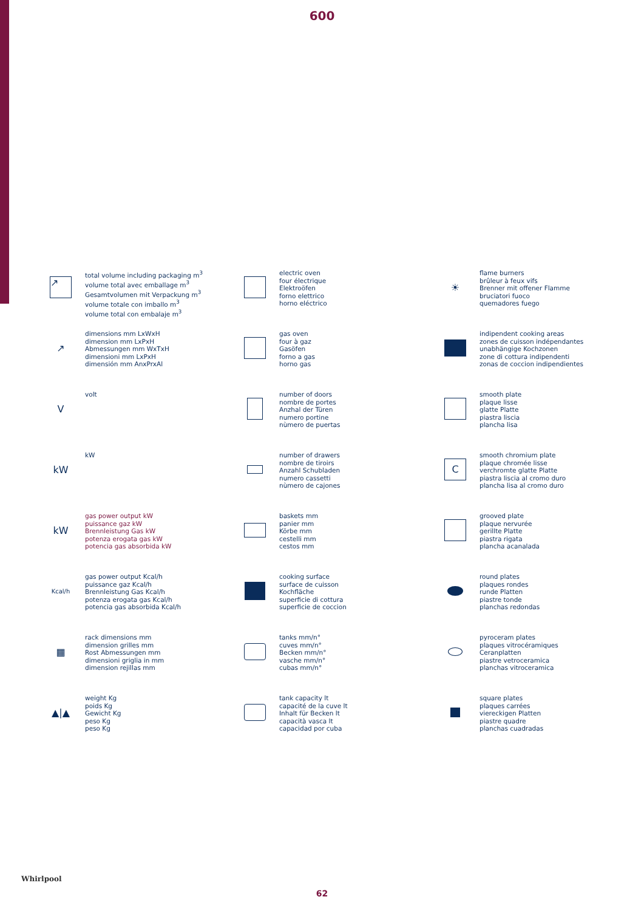600
↗
total volume including packaging m<sup>3</sup>
volume total avec emballage m<sup>3</sup>
Gesamtvolumen mit Verpackung m<sup>3</sup>
volume totale con imballo m<sup>3</sup>
volume total con embalaje m<sup>3</sup>
electric oven
four électrique
Elektroöfen
forno elettrico
horno eléctrico
☀
flame burners
brûleur à feux vifs
Brenner mit offener Flamme
bruciatori fuoco
quemadores fuego
↗
dimensions mm LxWxH
dimension mm LxPxH
Abmessungen mm WxTxH
dimensioni mm LxPxH
dimensión mm AnxPrxAl
gas oven
four à gaz
Gasöfen
forno a gas
horno gas
indipendent cooking areas
zones de cuisson indépendantes
unabhängige Kochzonen
zone di cottura indipendenti
zonas de coccion indipendientes
V
volt
number of doors
nombre de portes
Anzhal der Türen
numero portine
nùmero de puertas
smooth plate
plaque lisse
glatte Platte
piastra liscia
plancha lisa
kW
kW
number of drawers
nombre de tiroirs
Anzahl Schubladen
numero cassetti
nùmero de cajones
C
smooth chromium plate
plaque chromée lisse
verchromte glatte Platte
piastra liscia al cromo duro
plancha lisa al cromo duro
kW
gas power output kW
puissance gaz kW
Brennleistung Gas kW
potenza erogata gas kW
potencia gas absorbida kW
baskets mm
panier mm
Körbe mm
cestelli mm
cestos mm
grooved plate
plaque nervurée
gerillte Platte
piastra rigata
plancha acanalada
Kcal/h
gas power output Kcal/h
puissance gaz Kcal/h
Brennleistung Gas Kcal/h
potenza erogata gas Kcal/h
potencia gas absorbida Kcal/h
cooking surface
surface de cuisson
Kochfläche
superficie di cottura
superficie de coccion
round plates
plaques rondes
runde Platten
piastre tonde
planchas redondas
▦
rack dimensions mm
dimension grilles mm
Rost Abmessungen mm
dimensioni griglia in mm
dimension rejillas mm
tanks mm/n°
cuves mm/n°
Becken mm/n°
vasche mm/n°
cubas mm/n°
pyroceram plates
plaques vitrocéramiques
Ceranplatten
piastre vetroceramica
planchas vitroceramica
▲|▲
weight Kg
poids Kg
Gewicht Kg
peso Kg
peso Kg
tank capacity lt
capacité de la cuve lt
Inhalt für Becken lt
capacità vasca lt
capacidad por cuba
square plates
plaques carrées
viereckigen Platten
piastre quadre
planchas cuadradas
Whirlpool
62